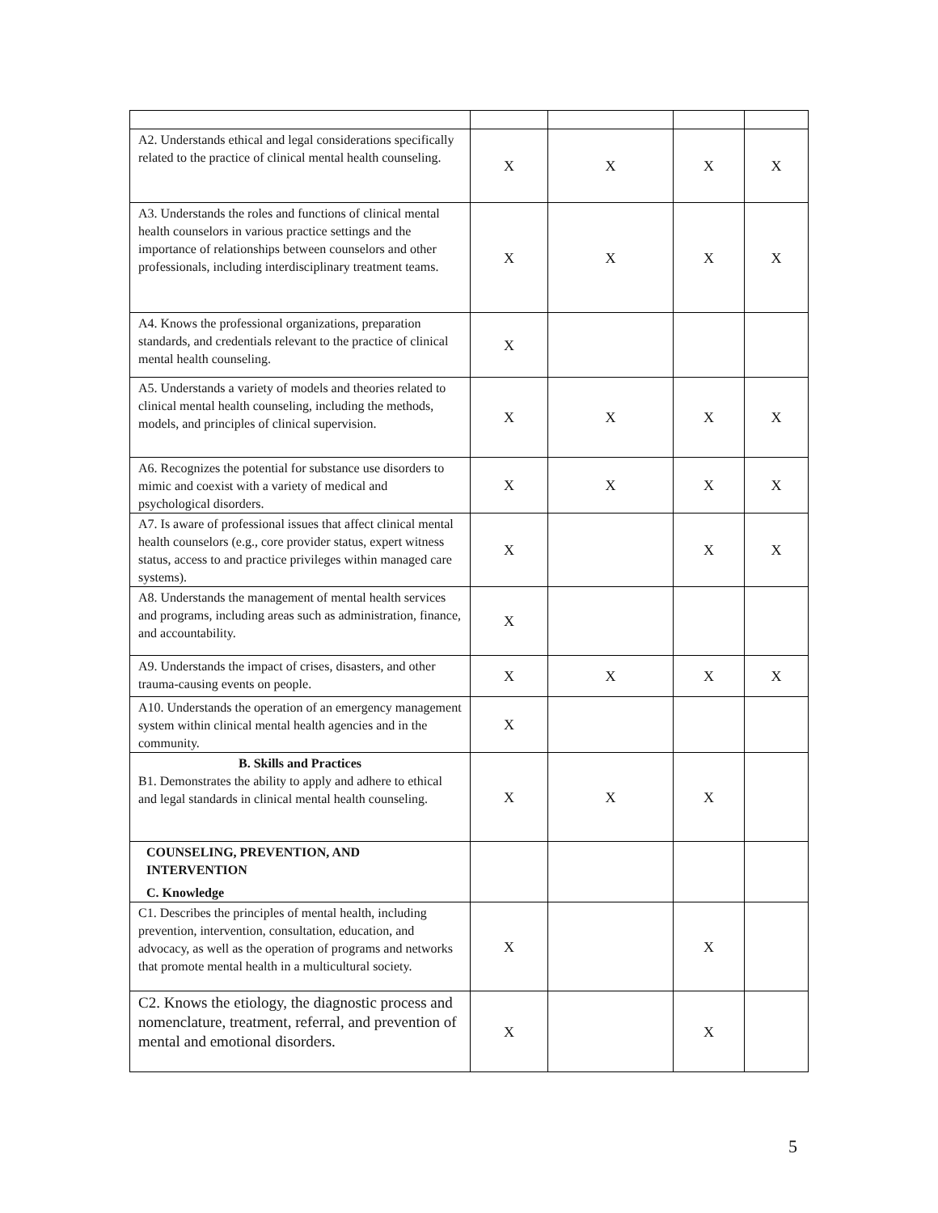| A2. Understands ethical and legal considerations specifically related to the practice of clinical mental health counseling. | X | X | X | X |
| A3. Understands the roles and functions of clinical mental health counselors in various practice settings and the importance of relationships between counselors and other professionals, including interdisciplinary treatment teams. | X | X | X | X |
| A4. Knows the professional organizations, preparation standards, and credentials relevant to the practice of clinical mental health counseling. | X | | | |
| A5. Understands a variety of models and theories related to clinical mental health counseling, including the methods, models, and principles of clinical supervision. | X | X | X | X |
| A6. Recognizes the potential for substance use disorders to mimic and coexist with a variety of medical and psychological disorders. | X | X | X | X |
| A7. Is aware of professional issues that affect clinical mental health counselors (e.g., core provider status, expert witness status, access to and practice privileges within managed care systems). | X | | X | X |
| A8. Understands the management of mental health services and programs, including areas such as administration, finance, and accountability. | X | | | |
| A9. Understands the impact of crises, disasters, and other trauma-causing events on people. | X | X | X | X |
| A10. Understands the operation of an emergency management system within clinical mental health agencies and in the community. | X | | | |
| B. Skills and Practices B1. Demonstrates the ability to apply and adhere to ethical and legal standards in clinical mental health counseling. | X | X | X | |
| COUNSELING, PREVENTION, AND INTERVENTION C. Knowledge | | | | |
| C1. Describes the principles of mental health, including prevention, intervention, consultation, education, and advocacy, as well as the operation of programs and networks that promote mental health in a multicultural society. | X | | X | |
| C2. Knows the etiology, the diagnostic process and nomenclature, treatment, referral, and prevention of mental and emotional disorders. | X | | X | |
5